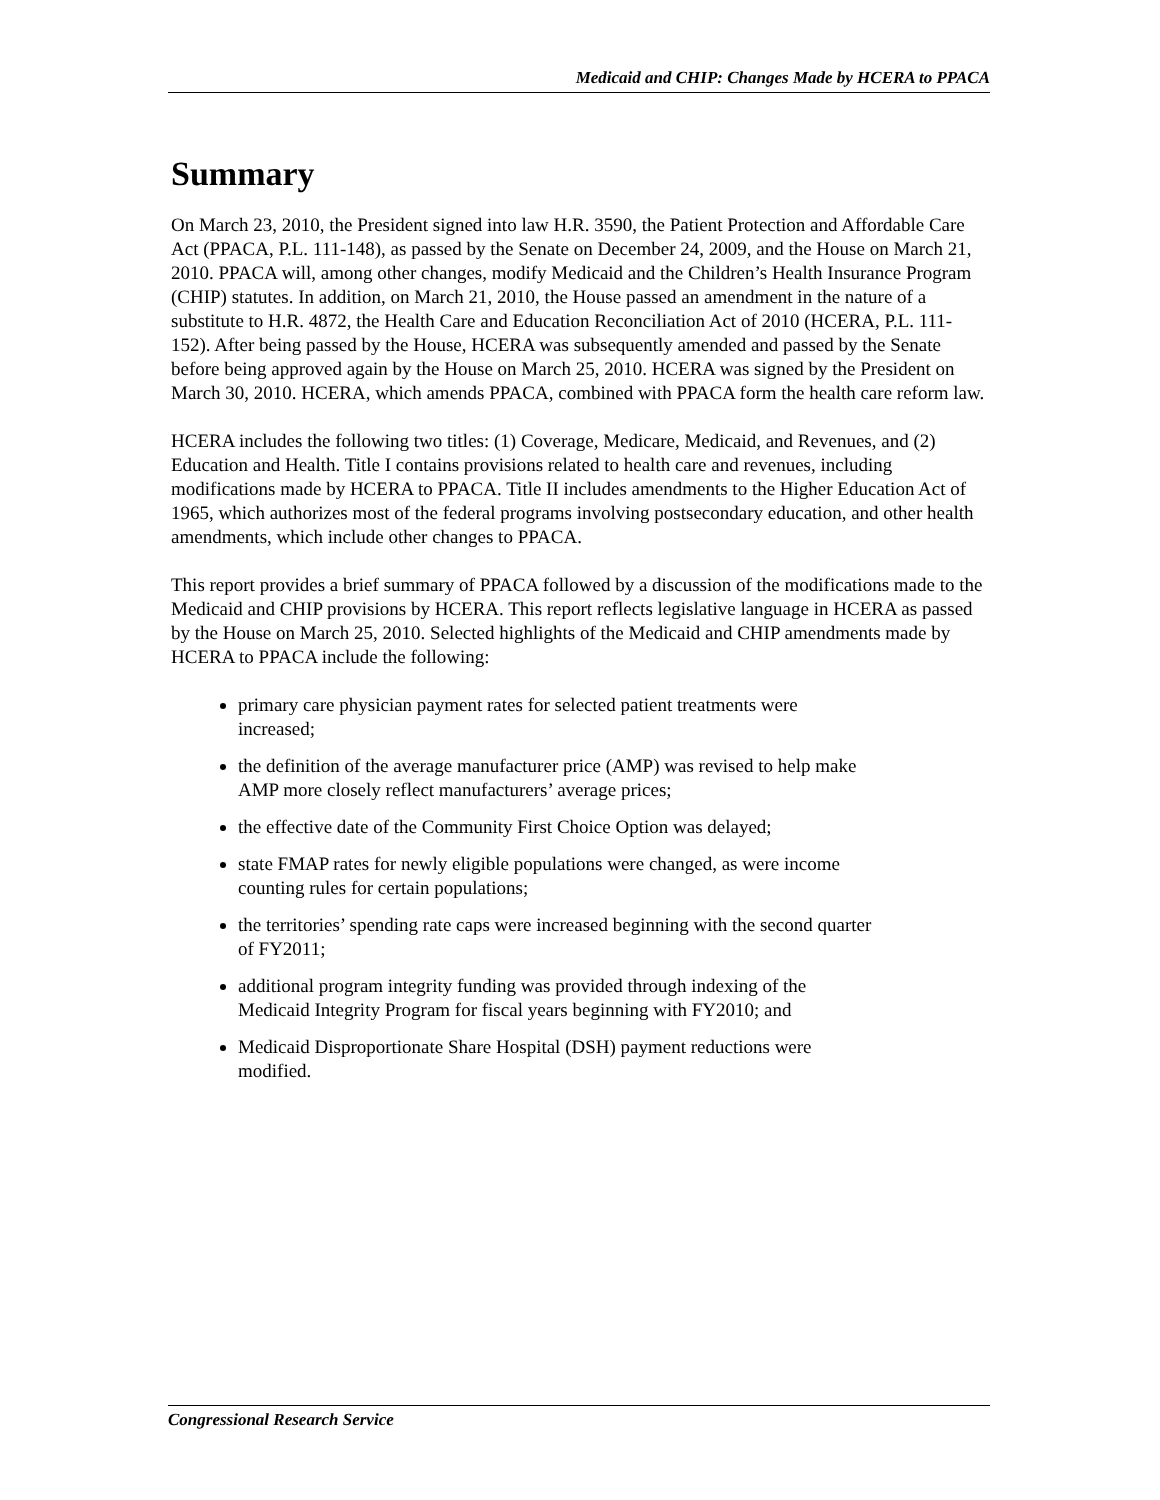Medicaid and CHIP: Changes Made by HCERA to PPACA
Summary
On March 23, 2010, the President signed into law H.R. 3590, the Patient Protection and Affordable Care Act (PPACA, P.L. 111-148), as passed by the Senate on December 24, 2009, and the House on March 21, 2010. PPACA will, among other changes, modify Medicaid and the Children’s Health Insurance Program (CHIP) statutes. In addition, on March 21, 2010, the House passed an amendment in the nature of a substitute to H.R. 4872, the Health Care and Education Reconciliation Act of 2010 (HCERA, P.L. 111-152). After being passed by the House, HCERA was subsequently amended and passed by the Senate before being approved again by the House on March 25, 2010. HCERA was signed by the President on March 30, 2010. HCERA, which amends PPACA, combined with PPACA form the health care reform law.
HCERA includes the following two titles: (1) Coverage, Medicare, Medicaid, and Revenues, and (2) Education and Health. Title I contains provisions related to health care and revenues, including modifications made by HCERA to PPACA. Title II includes amendments to the Higher Education Act of 1965, which authorizes most of the federal programs involving postsecondary education, and other health amendments, which include other changes to PPACA.
This report provides a brief summary of PPACA followed by a discussion of the modifications made to the Medicaid and CHIP provisions by HCERA. This report reflects legislative language in HCERA as passed by the House on March 25, 2010. Selected highlights of the Medicaid and CHIP amendments made by HCERA to PPACA include the following:
primary care physician payment rates for selected patient treatments were increased;
the definition of the average manufacturer price (AMP) was revised to help make AMP more closely reflect manufacturers’ average prices;
the effective date of the Community First Choice Option was delayed;
state FMAP rates for newly eligible populations were changed, as were income counting rules for certain populations;
the territories’ spending rate caps were increased beginning with the second quarter of FY2011;
additional program integrity funding was provided through indexing of the Medicaid Integrity Program for fiscal years beginning with FY2010; and
Medicaid Disproportionate Share Hospital (DSH) payment reductions were modified.
Congressional Research Service